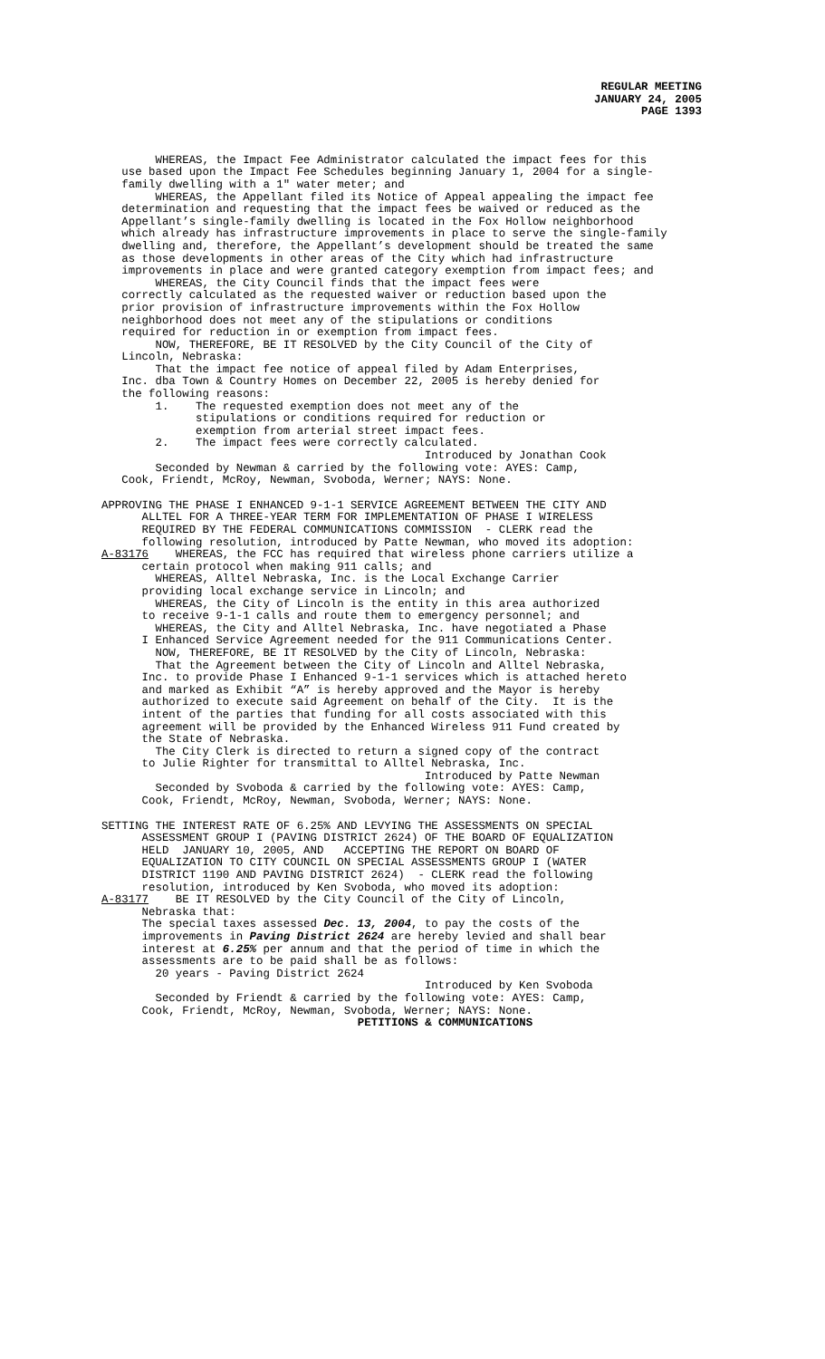REGULAR MEETING
JANUARY 24, 2005
PAGE 1393
WHEREAS, the Impact Fee Administrator calculated the impact fees for this use based upon the Impact Fee Schedules beginning January 1, 2004 for a single- family dwelling with a 1" water meter; and WHEREAS, the Appellant filed its Notice of Appeal appealing the impact fee determination and requesting that the impact fees be waived or reduced as the Appellant’s single-family dwelling is located in the Fox Hollow neighborhood which already has infrastructure improvements in place to serve the single-family dwelling and, therefore, the Appellant’s development should be treated the same as those developments in other areas of the City which had infrastructure improvements in place and were granted category exemption from impact fees; and WHEREAS, the City Council finds that the impact fees were correctly calculated as the requested waiver or reduction based upon the prior provision of infrastructure improvements within the Fox Hollow neighborhood does not meet any of the stipulations or conditions required for reduction in or exemption from impact fees. NOW, THEREFORE, BE IT RESOLVED by the City Council of the City of Lincoln, Nebraska: That the impact fee notice of appeal filed by Adam Enterprises, Inc. dba Town & Country Homes on December 22, 2005 is hereby denied for the following reasons: 1. The requested exemption does not meet any of the stipulations or conditions required for reduction or exemption from arterial street impact fees. 2. The impact fees were correctly calculated. Introduced by Jonathan Cook Seconded by Newman & carried by the following vote: AYES: Camp, Cook, Friendt, McRoy, Newman, Svoboda, Werner; NAYS: None.
APPROVING THE PHASE I ENHANCED 9-1-1 SERVICE AGREEMENT BETWEEN THE CITY AND ALLTEL FOR A THREE-YEAR TERM FOR IMPLEMENTATION OF PHASE I WIRELESS REQUIRED BY THE FEDERAL COMMUNICATIONS COMMISSION - CLERK read the following resolution, introduced by Patte Newman, who moved its adoption: A-83176 WHEREAS, the FCC has required that wireless phone carriers utilize a certain protocol when making 911 calls; and WHEREAS, Alltel Nebraska, Inc. is the Local Exchange Carrier providing local exchange service in Lincoln; and WHEREAS, the City of Lincoln is the entity in this area authorized to receive 9-1-1 calls and route them to emergency personnel; and WHEREAS, the City and Alltel Nebraska, Inc. have negotiated a Phase I Enhanced Service Agreement needed for the 911 Communications Center. NOW, THEREFORE, BE IT RESOLVED by the City of Lincoln, Nebraska: That the Agreement between the City of Lincoln and Alltel Nebraska, Inc. to provide Phase I Enhanced 9-1-1 services which is attached hereto and marked as Exhibit “A” is hereby approved and the Mayor is hereby authorized to execute said Agreement on behalf of the City. It is the intent of the parties that funding for all costs associated with this agreement will be provided by the Enhanced Wireless 911 Fund created by the State of Nebraska. The City Clerk is directed to return a signed copy of the contract to Julie Righter for transmittal to Alltel Nebraska, Inc. Introduced by Patte Newman Seconded by Svoboda & carried by the following vote: AYES: Camp, Cook, Friendt, McRoy, Newman, Svoboda, Werner; NAYS: None.
SETTING THE INTEREST RATE OF 6.25% AND LEVYING THE ASSESSMENTS ON SPECIAL ASSESSMENT GROUP I (PAVING DISTRICT 2624) OF THE BOARD OF EQUALIZATION HELD JANUARY 10, 2005, AND ACCEPTING THE REPORT ON BOARD OF EQUALIZATION TO CITY COUNCIL ON SPECIAL ASSESSMENTS GROUP I (WATER DISTRICT 1190 AND PAVING DISTRICT 2624) - CLERK read the following resolution, introduced by Ken Svoboda, who moved its adoption: A-83177 BE IT RESOLVED by the City Council of the City of Lincoln, Nebraska that: The special taxes assessed Dec. 13, 2004, to pay the costs of the improvements in Paving District 2624 are hereby levied and shall bear interest at 6.25% per annum and that the period of time in which the assessments are to be paid shall be as follows: 20 years - Paving District 2624 Introduced by Ken Svoboda Seconded by Friendt & carried by the following vote: AYES: Camp, Cook, Friendt, McRoy, Newman, Svoboda, Werner; NAYS: None.
PETITIONS & COMMUNICATIONS